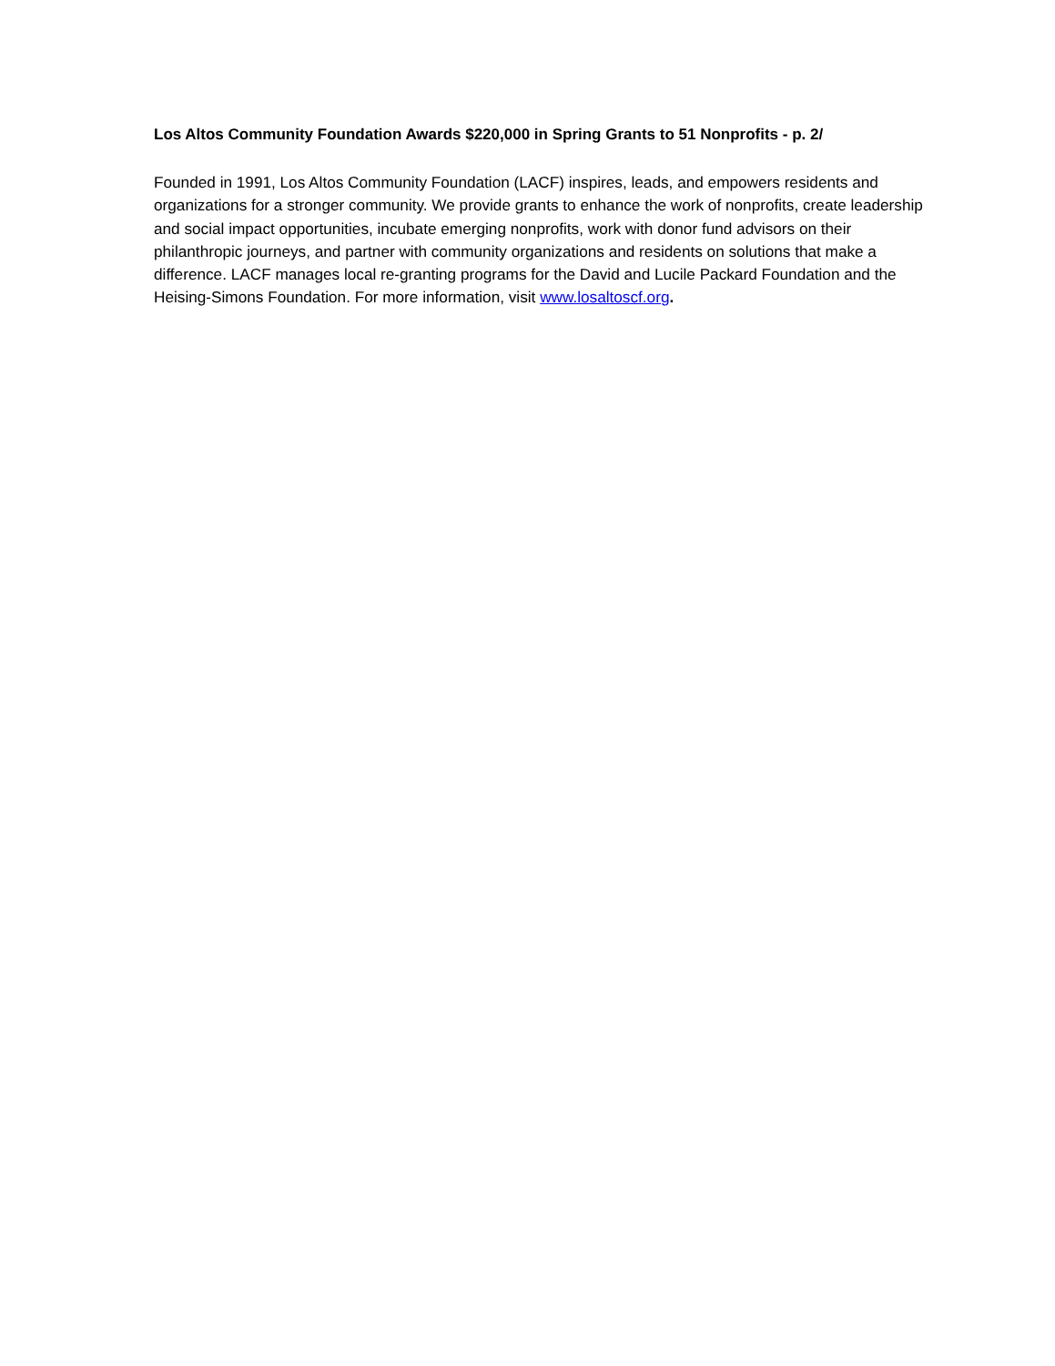Los Altos Community Foundation Awards $220,000 in Spring Grants to 51 Nonprofits - p. 2/
Founded in 1991, Los Altos Community Foundation (LACF) inspires, leads, and empowers residents and organizations for a stronger community. We provide grants to enhance the work of nonprofits, create leadership and social impact opportunities, incubate emerging nonprofits, work with donor fund advisors on their philanthropic journeys, and partner with community organizations and residents on solutions that make a difference. LACF manages local re-granting programs for the David and Lucile Packard Foundation and the Heising-Simons Foundation. For more information, visit www.losaltoscf.org.